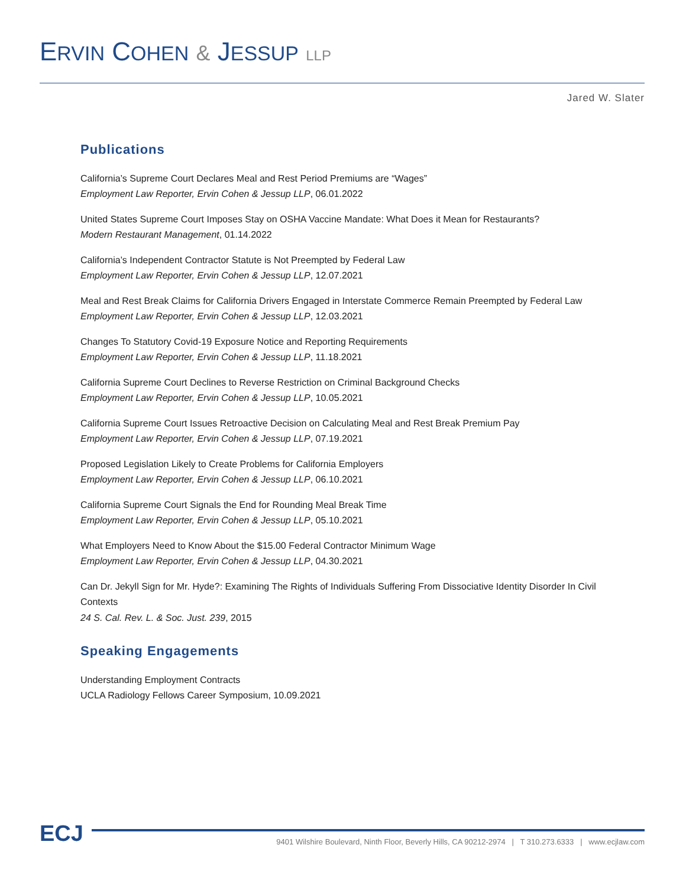ERVIN COHEN & JESSUP LLP
Jared W. Slater
Publications
California’s Supreme Court Declares Meal and Rest Period Premiums are “Wages”
Employment Law Reporter, Ervin Cohen & Jessup LLP, 06.01.2022
United States Supreme Court Imposes Stay on OSHA Vaccine Mandate: What Does it Mean for Restaurants?
Modern Restaurant Management, 01.14.2022
California’s Independent Contractor Statute is Not Preempted by Federal Law
Employment Law Reporter, Ervin Cohen & Jessup LLP, 12.07.2021
Meal and Rest Break Claims for California Drivers Engaged in Interstate Commerce Remain Preempted by Federal Law
Employment Law Reporter, Ervin Cohen & Jessup LLP, 12.03.2021
Changes To Statutory Covid-19 Exposure Notice and Reporting Requirements
Employment Law Reporter, Ervin Cohen & Jessup LLP, 11.18.2021
California Supreme Court Declines to Reverse Restriction on Criminal Background Checks
Employment Law Reporter, Ervin Cohen & Jessup LLP, 10.05.2021
California Supreme Court Issues Retroactive Decision on Calculating Meal and Rest Break Premium Pay
Employment Law Reporter, Ervin Cohen & Jessup LLP, 07.19.2021
Proposed Legislation Likely to Create Problems for California Employers
Employment Law Reporter, Ervin Cohen & Jessup LLP, 06.10.2021
California Supreme Court Signals the End for Rounding Meal Break Time
Employment Law Reporter, Ervin Cohen & Jessup LLP, 05.10.2021
What Employers Need to Know About the $15.00 Federal Contractor Minimum Wage
Employment Law Reporter, Ervin Cohen & Jessup LLP, 04.30.2021
Can Dr. Jekyll Sign for Mr. Hyde?: Examining The Rights of Individuals Suffering From Dissociative Identity Disorder In Civil Contexts
24 S. Cal. Rev. L. & Soc. Just. 239, 2015
Speaking Engagements
Understanding Employment Contracts
UCLA Radiology Fellows Career Symposium, 10.09.2021
ECJ
9401 Wilshire Boulevard, Ninth Floor, Beverly Hills, CA 90212-2974 | T 310.273.6333 | www.ecjlaw.com